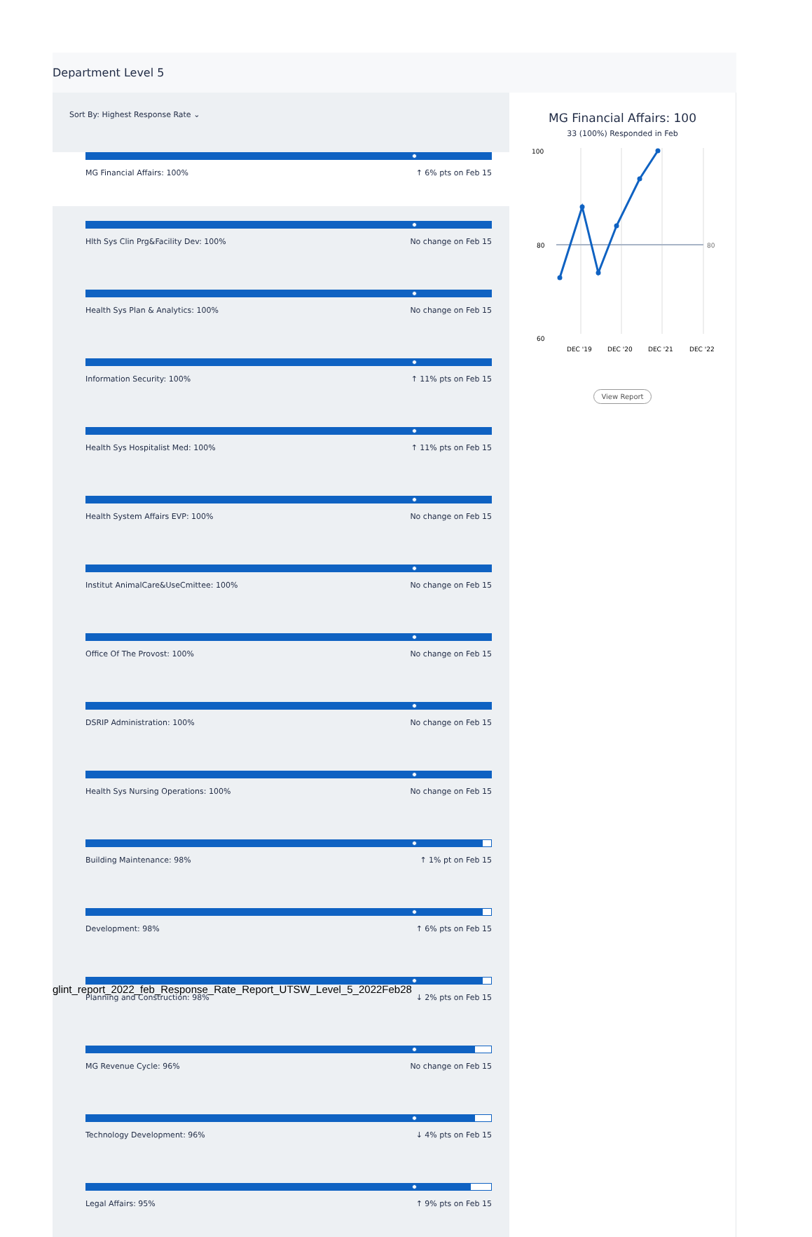Department Level 5
Sort By: Highest Response Rate ⌄
MG Financial Affairs: 100% ↑ 6% pts on Feb 15
Hlth Sys Clin Prg&Facility Dev: 100% No change on Feb 15
Health Sys Plan & Analytics: 100% No change on Feb 15
Information Security: 100% ↑ 11% pts on Feb 15
Health Sys Hospitalist Med: 100% ↑ 11% pts on Feb 15
Health System Affairs EVP: 100% No change on Feb 15
Institut AnimalCare&UseCmittee: 100% No change on Feb 15
Office Of The Provost: 100% No change on Feb 15
DSRIP Administration: 100% No change on Feb 15
Health Sys Nursing Operations: 100% No change on Feb 15
Building Maintenance: 98% ↑ 1% pt on Feb 15
Development: 98% ↑ 6% pts on Feb 15
Planning and Construction: 98% ↓ 2% pts on Feb 15
MG Revenue Cycle: 96% No change on Feb 15
Technology Development: 96% ↓ 4% pts on Feb 15
Legal Affairs: 95% ↑ 9% pts on Feb 15
MG Financial Affairs: 100
33 (100%) Responded in Feb
100
80
60
80
DEC '19
DEC '20
DEC '21
DEC '22
View Report
glint_report_2022_feb_Response_Rate_Report_UTSW_Level_5_2022Feb28